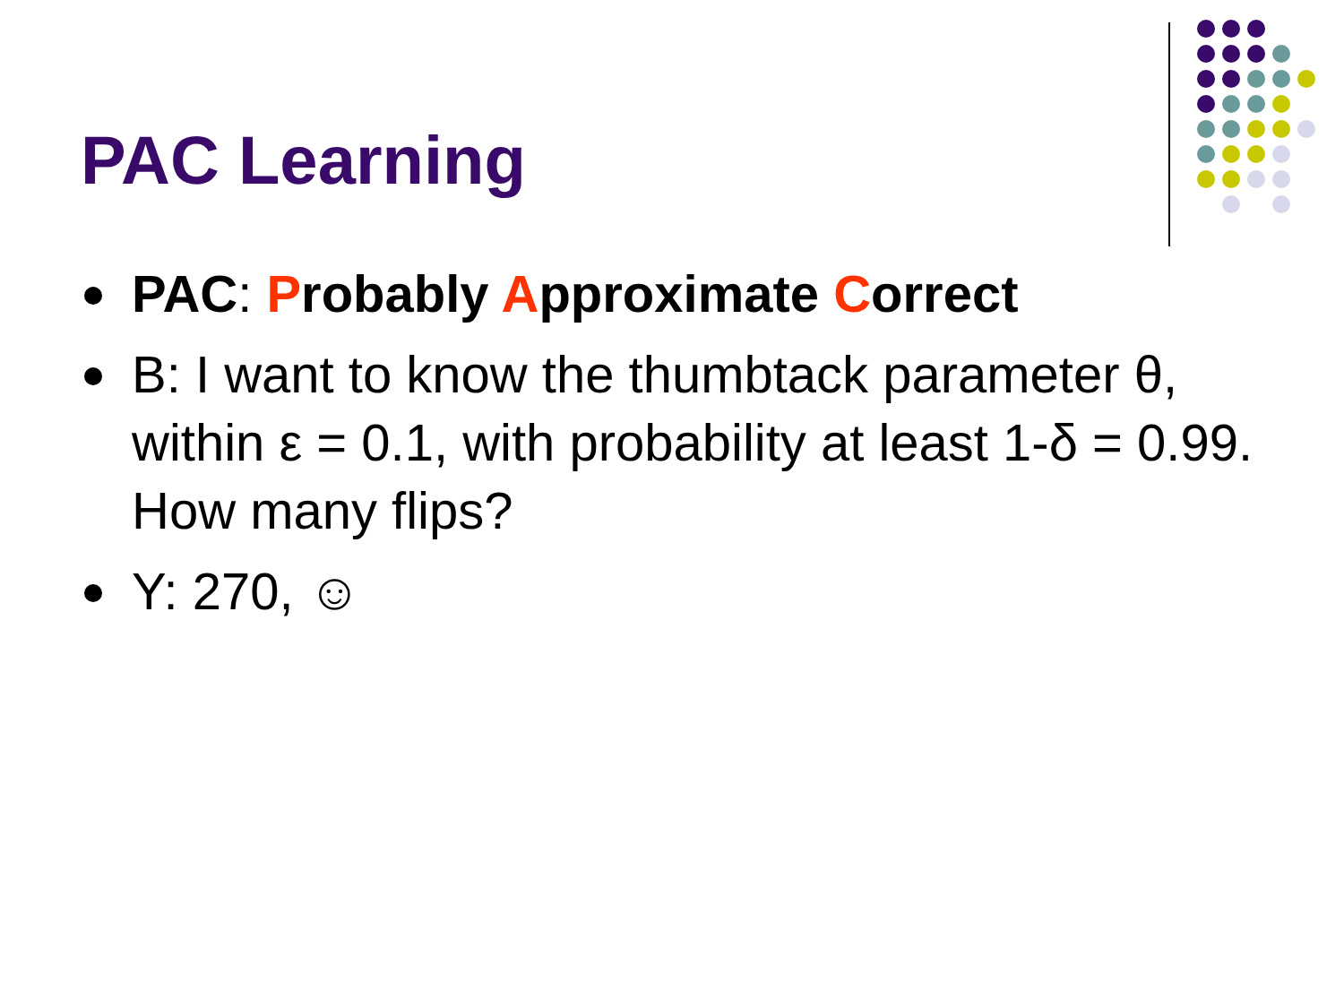PAC Learning
PAC: Probably Approximate Correct
B: I want to know the thumbtack parameter θ, within ε = 0.1, with probability at least 1-δ = 0.99. How many flips?
Y: 270, ☺